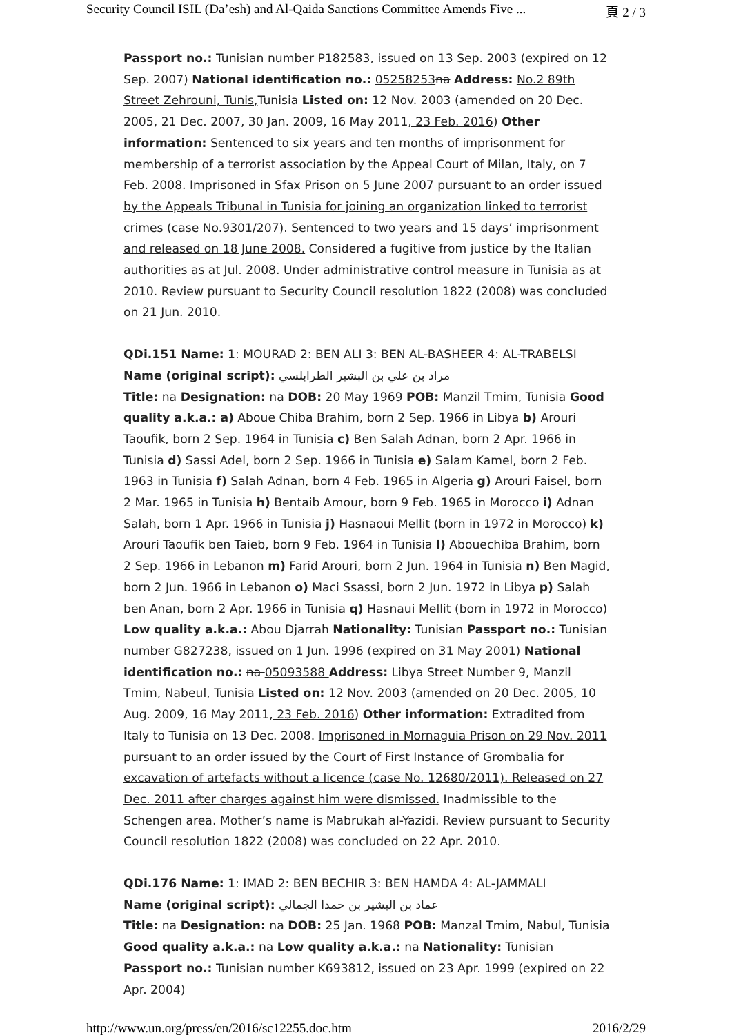Security Council ISIL (Da’esh) and Al-Qaida Sanctions Committee Amends Five ... 頁 2 / 3
Passport no.: Tunisian number P182583, issued on 13 Sep. 2003 (expired on 12 Sep. 2007) National identification no.: 05258253 na Address: No.2 89th Street Zehrouni, Tunis, Tunisia Listed on: 12 Nov. 2003 (amended on 20 Dec. 2005, 21 Dec. 2007, 30 Jan. 2009, 16 May 2011, 23 Feb. 2016) Other information: Sentenced to six years and ten months of imprisonment for membership of a terrorist association by the Appeal Court of Milan, Italy, on 7 Feb. 2008. Imprisoned in Sfax Prison on 5 June 2007 pursuant to an order issued by the Appeals Tribunal in Tunisia for joining an organization linked to terrorist crimes (case No.9301/207). Sentenced to two years and 15 days’ imprisonment and released on 18 June 2008. Considered a fugitive from justice by the Italian authorities as at Jul. 2008. Under administrative control measure in Tunisia as at 2010. Review pursuant to Security Council resolution 1822 (2008) was concluded on 21 Jun. 2010.
QDi.151 Name: 1: MOURAD 2: BEN ALI 3: BEN AL-BASHEER 4: AL-TRABELSI
Name (original script): مراد بن علي بن البشير الطرابلسي
Title: na Designation: na DOB: 20 May 1969 POB: Manzil Tmim, Tunisia Good quality a.k.a.: a) Aboue Chiba Brahim, born 2 Sep. 1966 in Libya b) Arouri Taoufik, born 2 Sep. 1964 in Tunisia c) Ben Salah Adnan, born 2 Apr. 1966 in Tunisia d) Sassi Adel, born 2 Sep. 1966 in Tunisia e) Salam Kamel, born 2 Feb. 1963 in Tunisia f) Salah Adnan, born 4 Feb. 1965 in Algeria g) Arouri Faisel, born 2 Mar. 1965 in Tunisia h) Bentaib Amour, born 9 Feb. 1965 in Morocco i) Adnan Salah, born 1 Apr. 1966 in Tunisia j) Hasnaoui Mellit (born in 1972 in Morocco) k) Arouri Taoufik ben Taieb, born 9 Feb. 1964 in Tunisia l) Abouechiba Brahim, born 2 Sep. 1966 in Lebanon m) Farid Arouri, born 2 Jun. 1964 in Tunisia n) Ben Magid, born 2 Jun. 1966 in Lebanon o) Maci Ssassi, born 2 Jun. 1972 in Libya p) Salah ben Anan, born 2 Apr. 1966 in Tunisia q) Hasnaui Mellit (born in 1972 in Morocco) Low quality a.k.a.: Abou Djarrah Nationality: Tunisian Passport no.: Tunisian number G827238, issued on 1 Jun. 1996 (expired on 31 May 2001) National identification no.: na 05093588 Address: Libya Street Number 9, Manzil Tmim, Nabeul, Tunisia Listed on: 12 Nov. 2003 (amended on 20 Dec. 2005, 10 Aug. 2009, 16 May 2011, 23 Feb. 2016) Other information: Extradited from Italy to Tunisia on 13 Dec. 2008. Imprisoned in Mornaguia Prison on 29 Nov. 2011 pursuant to an order issued by the Court of First Instance of Grombalia for excavation of artefacts without a licence (case No. 12680/2011). Released on 27 Dec. 2011 after charges against him were dismissed. Inadmissible to the Schengen area. Mother’s name is Mabrukah al-Yazidi. Review pursuant to Security Council resolution 1822 (2008) was concluded on 22 Apr. 2010.
QDi.176 Name: 1: IMAD 2: BEN BECHIR 3: BEN HAMDA 4: AL-JAMMALI
Name (original script): عماد بن البشير بن حمدا الجمالي
Title: na Designation: na DOB: 25 Jan. 1968 POB: Manzal Tmim, Nabul, Tunisia Good quality a.k.a.: na Low quality a.k.a.: na Nationality: Tunisian Passport no.: Tunisian number K693812, issued on 23 Apr. 1999 (expired on 22 Apr. 2004)
http://www.un.org/press/en/2016/sc12255.doc.htm 2016/2/29